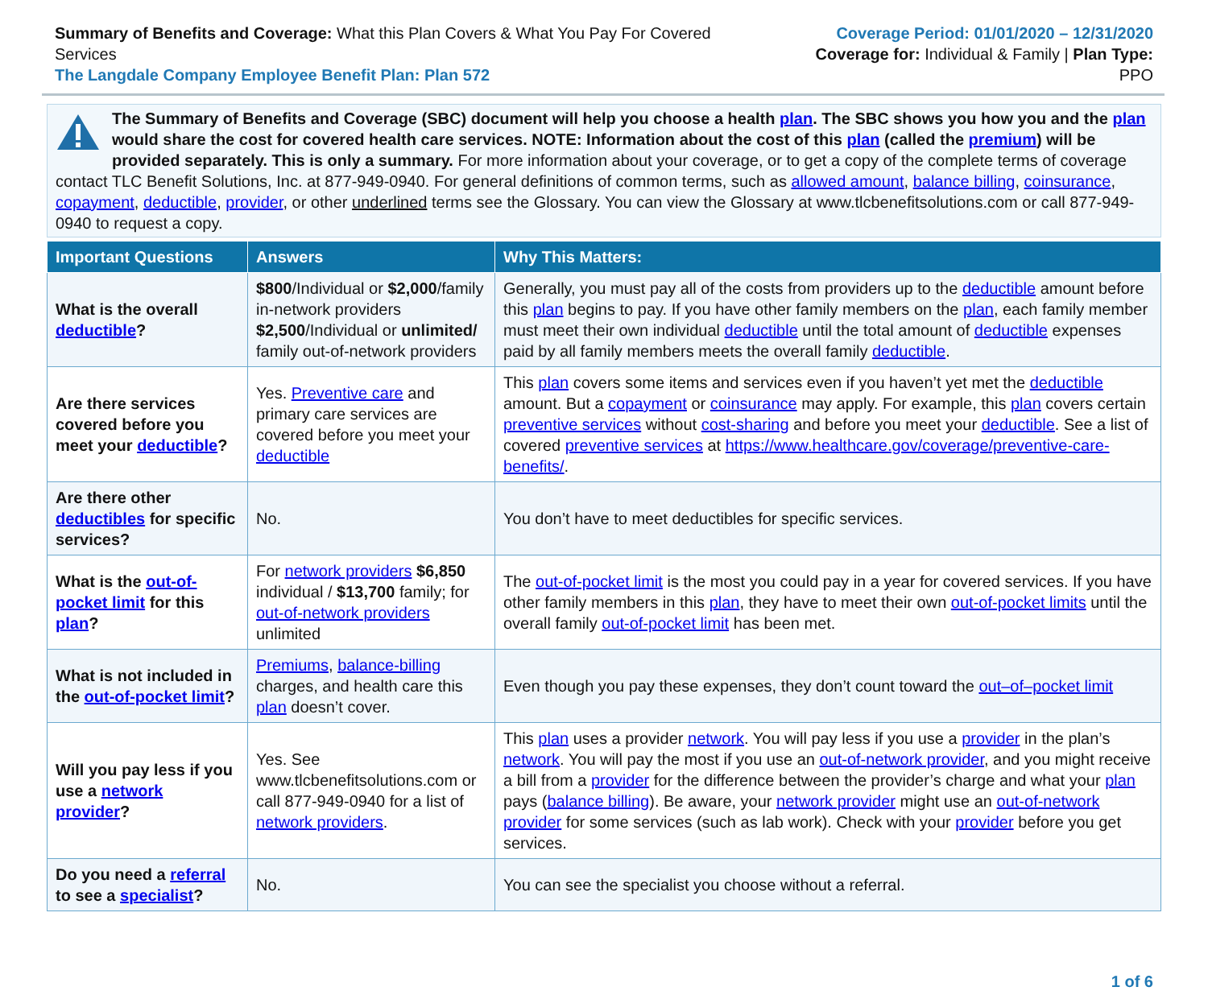Summary of Benefits and Coverage: What this Plan Covers & What You Pay For Covered Services
The Langdale Company Employee Benefit Plan: Plan 572
Coverage Period: 01/01/2020 – 12/31/2020
Coverage for: Individual & Family | Plan Type: PPO
The Summary of Benefits and Coverage (SBC) document will help you choose a health plan. The SBC shows you how you and the plan would share the cost for covered health care services. NOTE: Information about the cost of this plan (called the premium) will be provided separately. This is only a summary. For more information about your coverage, or to get a copy of the complete terms of coverage contact TLC Benefit Solutions, Inc. at 877-949-0940. For general definitions of common terms, such as allowed amount, balance billing, coinsurance, copayment, deductible, provider, or other underlined terms see the Glossary. You can view the Glossary at www.tlcbenefitsolutions.com or call 877-949-0940 to request a copy.
| Important Questions | Answers | Why This Matters: |
| --- | --- | --- |
| What is the overall deductible ? | $800 /Individual or $2,000 /family in-network providers $2,500 /Individual or unlimited/ family out-of-network providers | Generally, you must pay all of the costs from providers up to the deductible amount before this plan begins to pay. If you have other family members on the plan , each family member must meet their own individual deductible until the total amount of deductible expenses paid by all family members meets the overall family deductible . |
| Are there services covered before you meet your deductible ? | Yes. Preventive care and primary care services are covered before you meet your deductible | This plan covers some items and services even if you haven’t yet met the deductible amount. But a copayment or coinsurance may apply. For example, this plan covers certain preventive services without cost-sharing and before you meet your deductible . See a list of covered preventive services at https://www.healthcare.gov/coverage/preventive-care-benefits/ . |
| Are there other deductibles for specific services? | No. | You don’t have to meet deductibles for specific services. |
| What is the out-of-pocket limit for this plan ? | For network providers $6,850 individual / $13,700 family; for out-of-network providers unlimited | The out-of-pocket limit is the most you could pay in a year for covered services. If you have other family members in this plan , they have to meet their own out-of-pocket limits until the overall family out-of-pocket limit has been met. |
| What is not included in the out-of-pocket limit ? | Premiums , balance-billing charges, and health care this plan doesn’t cover. | Even though you pay these expenses, they don’t count toward the out–of–pocket limit |
| Will you pay less if you use a network provider ? | Yes. See www.tlcbenefitsolutions.com or call 877-949-0940 for a list of network providers . | This plan uses a provider network . You will pay less if you use a provider in the plan’s network . You will pay the most if you use an out-of-network provider , and you might receive a bill from a provider for the difference between the provider’s charge and what your plan pays ( balance billing ). Be aware, your network provider might use an out-of-network provider for some services (such as lab work). Check with your provider before you get services. |
| Do you need a referral to see a specialist ? | No. | You can see the specialist you choose without a referral. |
1 of 6